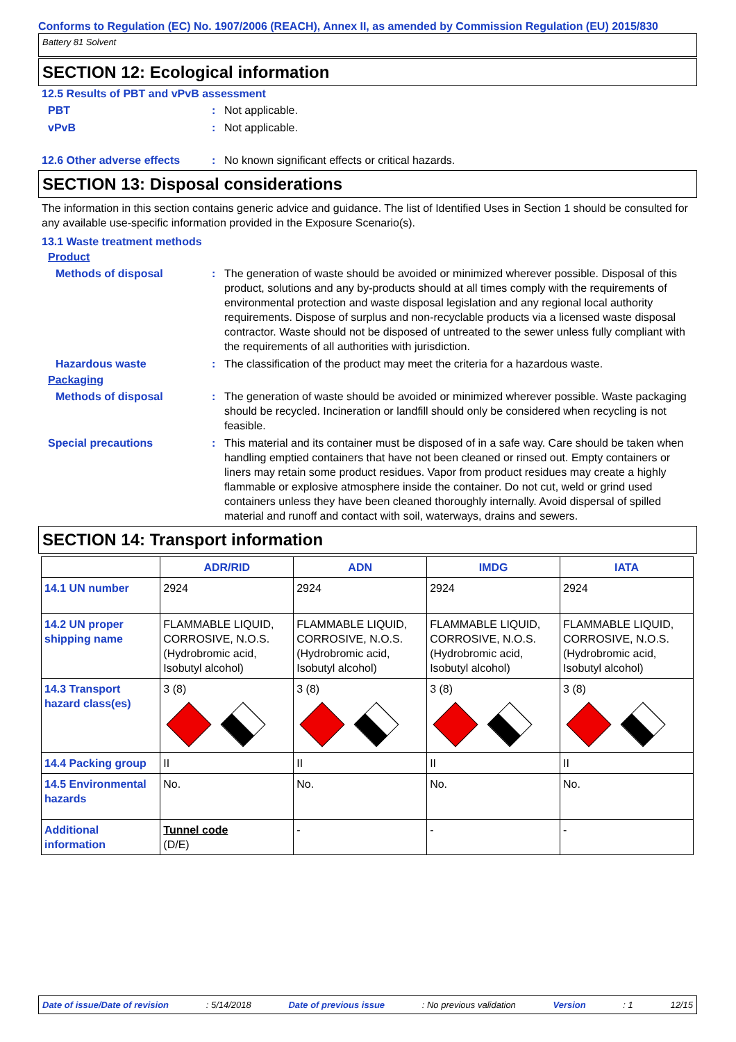Conforms to Regulation (EC) No. 1907/2006 (REACH), Annex II, as amended by Commission Regulation (EU) 2015/830
Battery 81 Solvent
SECTION 12: Ecological information
12.5 Results of PBT and vPvB assessment
PBT : Not applicable.
vPvB : Not applicable.
12.6 Other adverse effects
: No known significant effects or critical hazards.
SECTION 13: Disposal considerations
The information in this section contains generic advice and guidance. The list of Identified Uses in Section 1 should be consulted for any available use-specific information provided in the Exposure Scenario(s).
13.1 Waste treatment methods
Product
Methods of disposal : The generation of waste should be avoided or minimized wherever possible. Disposal of this product, solutions and any by-products should at all times comply with the requirements of environmental protection and waste disposal legislation and any regional local authority requirements. Dispose of surplus and non-recyclable products via a licensed waste disposal contractor. Waste should not be disposed of untreated to the sewer unless fully compliant with the requirements of all authorities with jurisdiction.
Hazardous waste : The classification of the product may meet the criteria for a hazardous waste.
Packaging
Methods of disposal : The generation of waste should be avoided or minimized wherever possible. Waste packaging should be recycled. Incineration or landfill should only be considered when recycling is not feasible.
Special precautions : This material and its container must be disposed of in a safe way. Care should be taken when handling emptied containers that have not been cleaned or rinsed out. Empty containers or liners may retain some product residues. Vapor from product residues may create a highly flammable or explosive atmosphere inside the container. Do not cut, weld or grind used containers unless they have been cleaned thoroughly internally. Avoid dispersal of spilled material and runoff and contact with soil, waterways, drains and sewers.
SECTION 14: Transport information
| | ADR/RID | ADN | IMDG | IATA |
| --- | --- | --- | --- | --- |
| 14.1 UN number | 2924 | 2924 | 2924 | 2924 |
| 14.2 UN proper shipping name | FLAMMABLE LIQUID, CORROSIVE, N.O.S. (Hydrobromic acid, Isobutyl alcohol) | FLAMMABLE LIQUID, CORROSIVE, N.O.S. (Hydrobromic acid, Isobutyl alcohol) | FLAMMABLE LIQUID, CORROSIVE, N.O.S. (Hydrobromic acid, Isobutyl alcohol) | FLAMMABLE LIQUID, CORROSIVE, N.O.S. (Hydrobromic acid, Isobutyl alcohol) |
| 14.3 Transport hazard class(es) | 3 (8) | 3 (8) | 3 (8) | 3 (8) |
| 14.4 Packing group | II | II | II | II |
| 14.5 Environmental hazards | No. | No. | No. | No. |
| Additional information | Tunnel code (D/E) | - | - | - |
Date of issue/Date of revision: 5/14/2018 Date of previous issue: No previous validation Version: 1 12/15